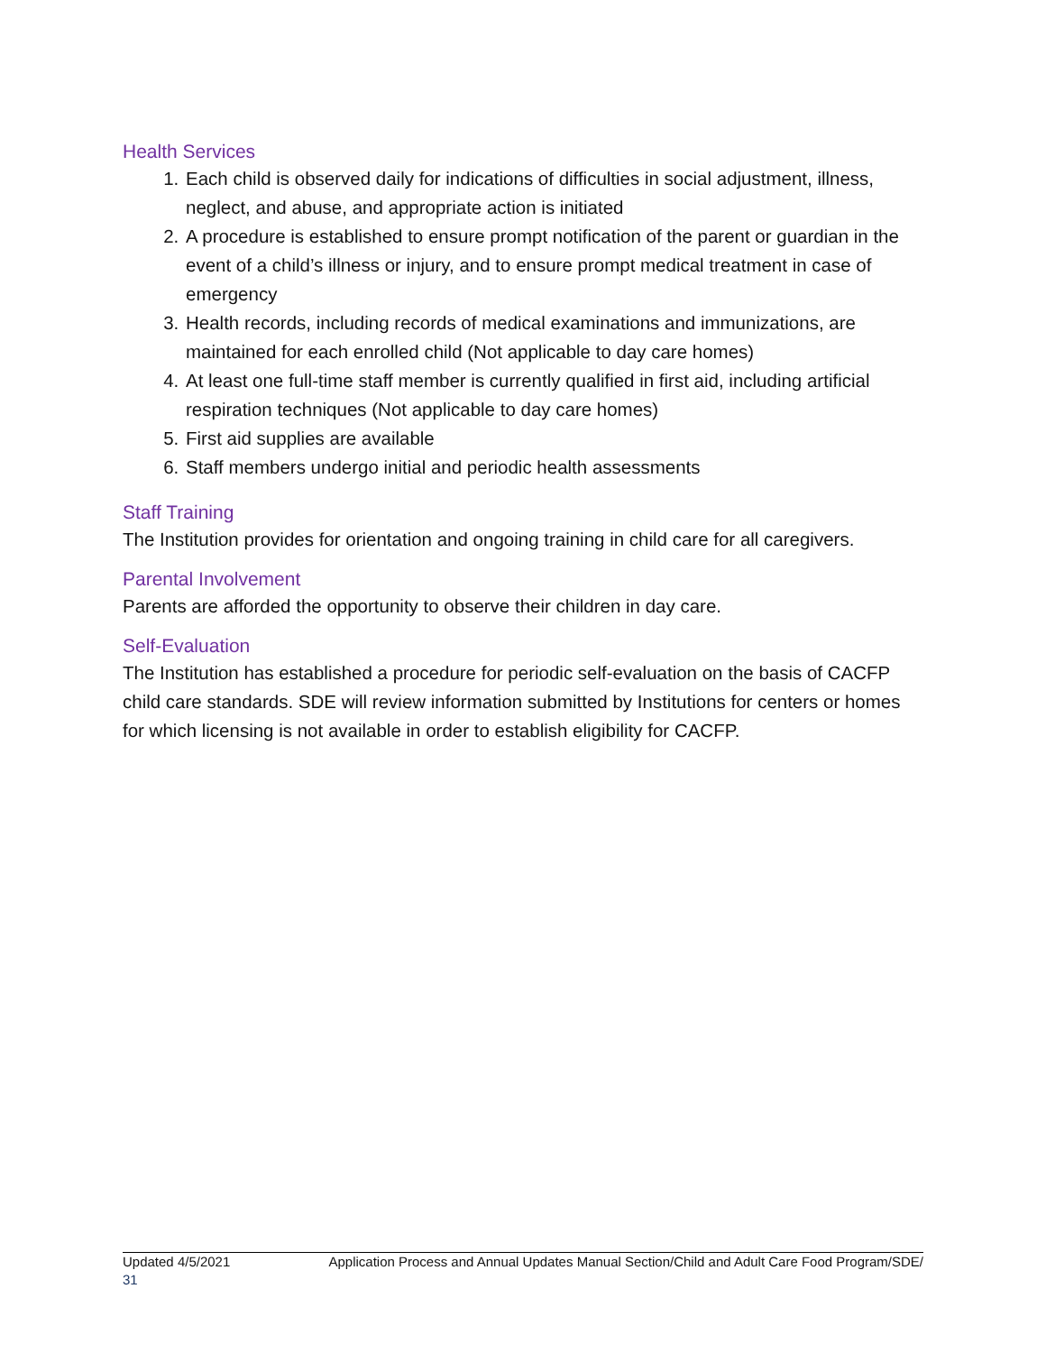Health Services
1. Each child is observed daily for indications of difficulties in social adjustment, illness, neglect, and abuse, and appropriate action is initiated
2. A procedure is established to ensure prompt notification of the parent or guardian in the event of a child’s illness or injury, and to ensure prompt medical treatment in case of emergency
3. Health records, including records of medical examinations and immunizations, are maintained for each enrolled child (Not applicable to day care homes)
4. At least one full-time staff member is currently qualified in first aid, including artificial respiration techniques (Not applicable to day care homes)
5. First aid supplies are available
6. Staff members undergo initial and periodic health assessments
Staff Training
The Institution provides for orientation and ongoing training in child care for all caregivers.
Parental Involvement
Parents are afforded the opportunity to observe their children in day care.
Self-Evaluation
The Institution has established a procedure for periodic self-evaluation on the basis of CACFP child care standards. SDE will review information submitted by Institutions for centers or homes for which licensing is not available in order to establish eligibility for CACFP.
Updated 4/5/2021 Application Process and Annual Updates Manual Section/Child and Adult Care Food Program/SDE/
31